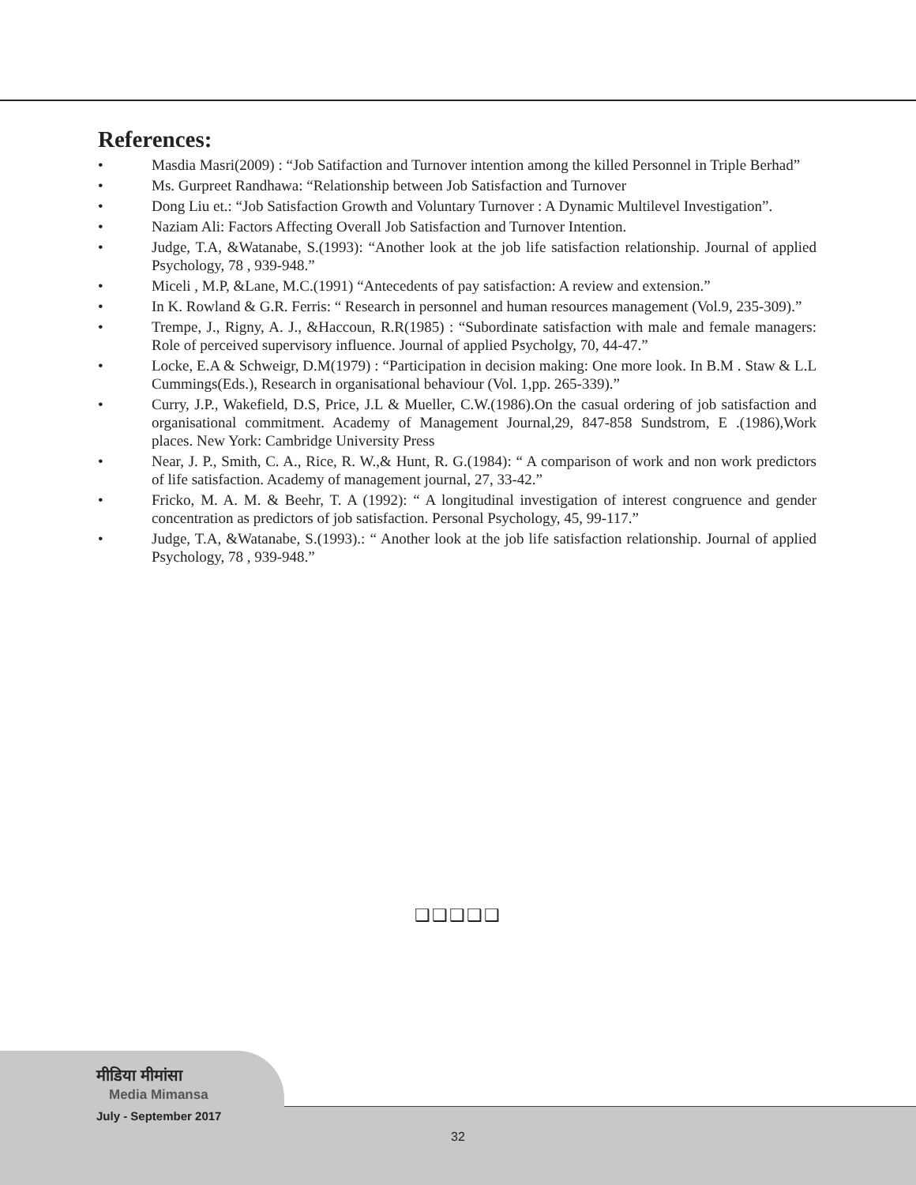References:
• Masdia Masri(2009) : “Job Satifaction and Turnover intention among the killed Personnel in Triple Berhad”
• Ms. Gurpreet Randhawa: “Relationship between Job Satisfaction and Turnover
• Dong Liu et.: “Job Satisfaction Growth and Voluntary Turnover : A Dynamic Multilevel Investigation”.
• Naziam Ali: Factors Affecting Overall Job Satisfaction and Turnover Intention.
• Judge, T.A, &Watanabe, S.(1993): “Another look at the job life satisfaction relationship. Journal of applied Psychology, 78 , 939-948.”
• Miceli , M.P, &Lane, M.C.(1991) “Antecedents of pay satisfaction: A review and extension.”
• In K. Rowland & G.R. Ferris: “ Research in personnel and human resources management (Vol.9, 235-309).”
• Trempe, J., Rigny, A. J., &Haccoun, R.R(1985) : “Subordinate satisfaction with male and female managers: Role of perceived supervisory influence. Journal of applied Psycholgy, 70, 44-47.”
• Locke, E.A & Schweigr, D.M(1979) : “Participation in decision making: One more look. In B.M . Staw & L.L Cummings(Eds.), Research in organisational behaviour (Vol. 1,pp. 265-339).”
• Curry, J.P., Wakefield, D.S, Price, J.L & Mueller, C.W.(1986).On the casual ordering of job satisfaction and organisational commitment. Academy of Management Journal,29, 847-858 Sundstrom, E .(1986),Work places. New York: Cambridge University Press
• Near, J. P., Smith, C. A., Rice, R. W.,& Hunt, R. G.(1984): “ A comparison of work and non work predictors of life satisfaction. Academy of management journal, 27, 33-42.”
• Fricko, M. A. M. & Beehr, T. A (1992): “ A longitudinal investigation of interest congruence and gender concentration as predictors of job satisfaction. Personal Psychology, 45, 99-117.”
• Judge, T.A, &Watanabe, S.(1993).: “ Another look at the job life satisfaction relationship. Journal of applied Psychology, 78 , 939-948.”
❑❑❑❑❑
मीडिया मीमांसा
Media Mimansa
July - September 2017
32